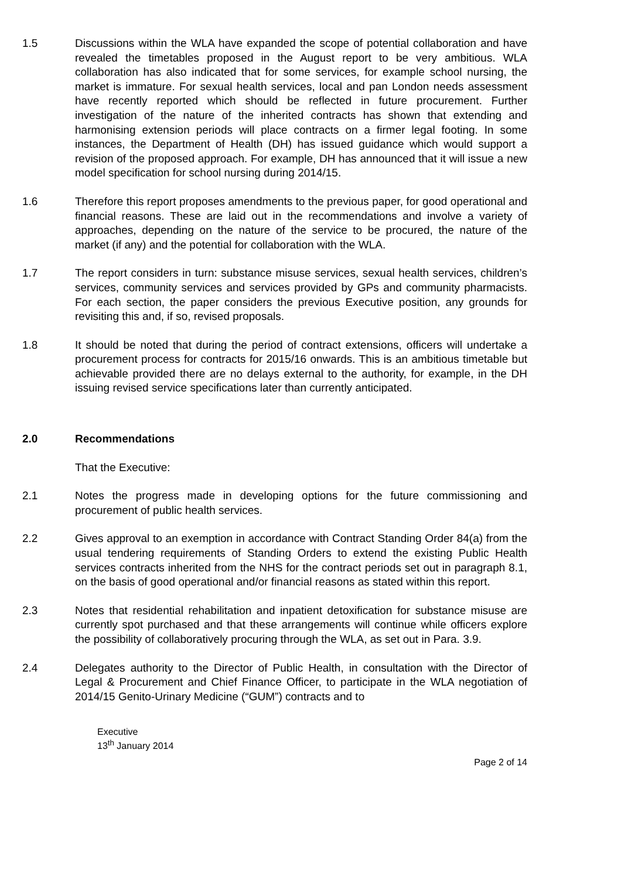1.5 Discussions within the WLA have expanded the scope of potential collaboration and have revealed the timetables proposed in the August report to be very ambitious. WLA collaboration has also indicated that for some services, for example school nursing, the market is immature. For sexual health services, local and pan London needs assessment have recently reported which should be reflected in future procurement. Further investigation of the nature of the inherited contracts has shown that extending and harmonising extension periods will place contracts on a firmer legal footing. In some instances, the Department of Health (DH) has issued guidance which would support a revision of the proposed approach. For example, DH has announced that it will issue a new model specification for school nursing during 2014/15.
1.6 Therefore this report proposes amendments to the previous paper, for good operational and financial reasons. These are laid out in the recommendations and involve a variety of approaches, depending on the nature of the service to be procured, the nature of the market (if any) and the potential for collaboration with the WLA.
1.7 The report considers in turn: substance misuse services, sexual health services, children’s services, community services and services provided by GPs and community pharmacists. For each section, the paper considers the previous Executive position, any grounds for revisiting this and, if so, revised proposals.
1.8 It should be noted that during the period of contract extensions, officers will undertake a procurement process for contracts for 2015/16 onwards. This is an ambitious timetable but achievable provided there are no delays external to the authority, for example, in the DH issuing revised service specifications later than currently anticipated.
2.0 Recommendations
That the Executive:
2.1 Notes the progress made in developing options for the future commissioning and procurement of public health services.
2.2 Gives approval to an exemption in accordance with Contract Standing Order 84(a) from the usual tendering requirements of Standing Orders to extend the existing Public Health services contracts inherited from the NHS for the contract periods set out in paragraph 8.1, on the basis of good operational and/or financial reasons as stated within this report.
2.3 Notes that residential rehabilitation and inpatient detoxification for substance misuse are currently spot purchased and that these arrangements will continue while officers explore the possibility of collaboratively procuring through the WLA, as set out in Para. 3.9.
2.4 Delegates authority to the Director of Public Health, in consultation with the Director of Legal & Procurement and Chief Finance Officer, to participate in the WLA negotiation of 2014/15 Genito-Urinary Medicine (“GUM”) contracts and to
Executive
13<sup>th</sup> January 2014
Page 2 of 14